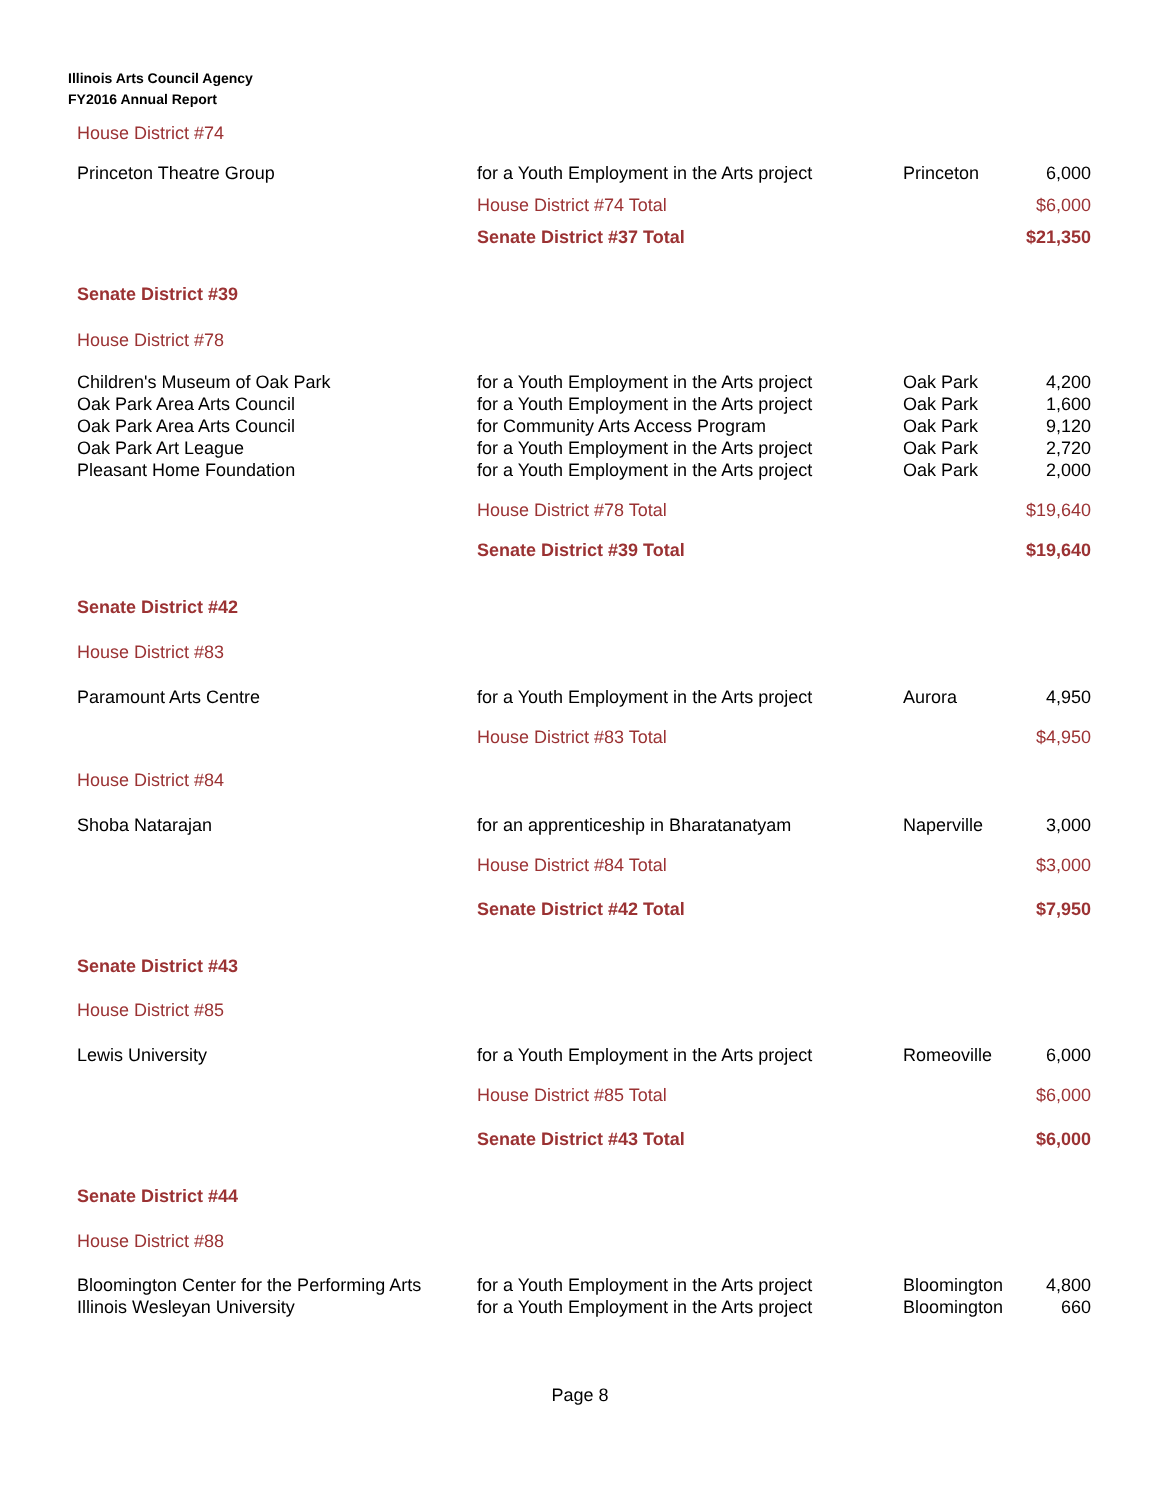Illinois Arts Council Agency
FY2016 Annual Report
| House District #74 | | | |
| Princeton Theatre Group | for a Youth Employment in the Arts project | Princeton | 6,000 |
| | House District #74 Total | | $6,000 |
| | Senate District #37 Total | | $21,350 |
| Senate District #39 | | | |
| House District #78 | | | |
| Children's Museum of Oak Park | for a Youth Employment in the Arts project | Oak Park | 4,200 |
| Oak Park Area Arts Council | for a Youth Employment in the Arts project | Oak Park | 1,600 |
| Oak Park Area Arts Council | for Community Arts Access Program | Oak Park | 9,120 |
| Oak Park Art League | for a Youth Employment in the Arts project | Oak Park | 2,720 |
| Pleasant Home Foundation | for a Youth Employment in the Arts project | Oak Park | 2,000 |
| | House District #78 Total | | $19,640 |
| | Senate District #39 Total | | $19,640 |
| Senate District #42 | | | |
| House District #83 | | | |
| Paramount Arts Centre | for a Youth Employment in the Arts project | Aurora | 4,950 |
| | House District #83 Total | | $4,950 |
| House District #84 | | | |
| Shoba Natarajan | for an apprenticeship in Bharatanatyam | Naperville | 3,000 |
| | House District #84 Total | | $3,000 |
| | Senate District #42 Total | | $7,950 |
| Senate District #43 | | | |
| House District #85 | | | |
| Lewis University | for a Youth Employment in the Arts project | Romeoville | 6,000 |
| | House District #85 Total | | $6,000 |
| | Senate District #43 Total | | $6,000 |
| Senate District #44 | | | |
| House District #88 | | | |
| Bloomington Center for the Performing Arts | for a Youth Employment in the Arts project | Bloomington | 4,800 |
| Illinois Wesleyan University | for a Youth Employment in the Arts project | Bloomington | 660 |
Page 8